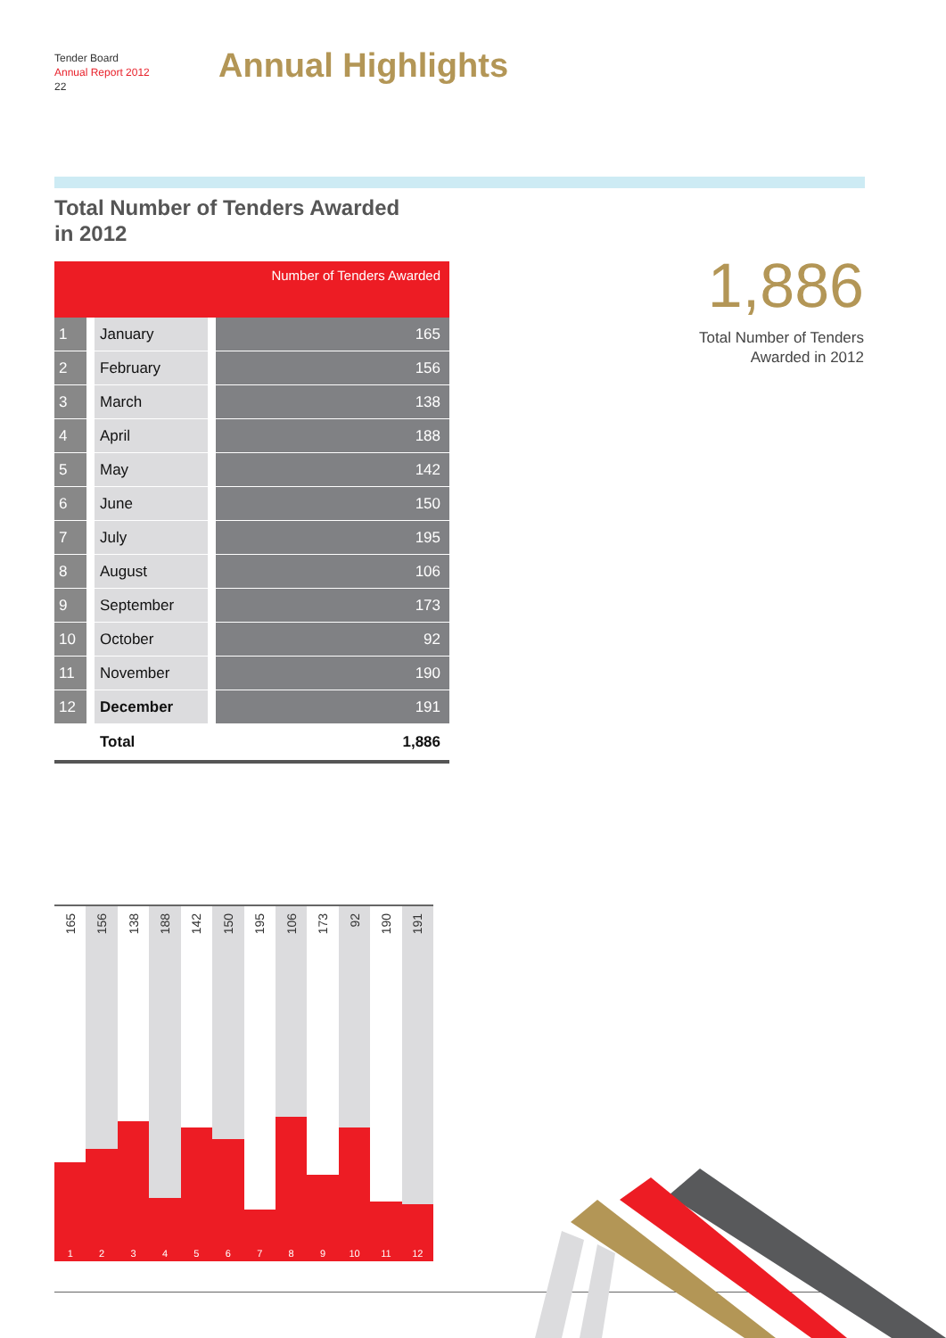Tender Board
Annual Report 2012
22
Annual Highlights
Total Number of Tenders Awarded
in 2012
| Number of Tenders Awarded | | |
| --- | --- | --- |
| 1 | January | 165 |
| 2 | February | 156 |
| 3 | March | 138 |
| 4 | April | 188 |
| 5 | May | 142 |
| 6 | June | 150 |
| 7 | July | 195 |
| 8 | August | 106 |
| 9 | September | 173 |
| 10 | October | 92 |
| 11 | November | 190 |
| 12 | December | 191 |
| | Total | 1,886 |
1,886
Total Number of Tenders
Awarded in 2012
165
1
156
2
138
3
188
4
142
5
150
6
195
7
106
8
173
9
92
10
190
11
191
12